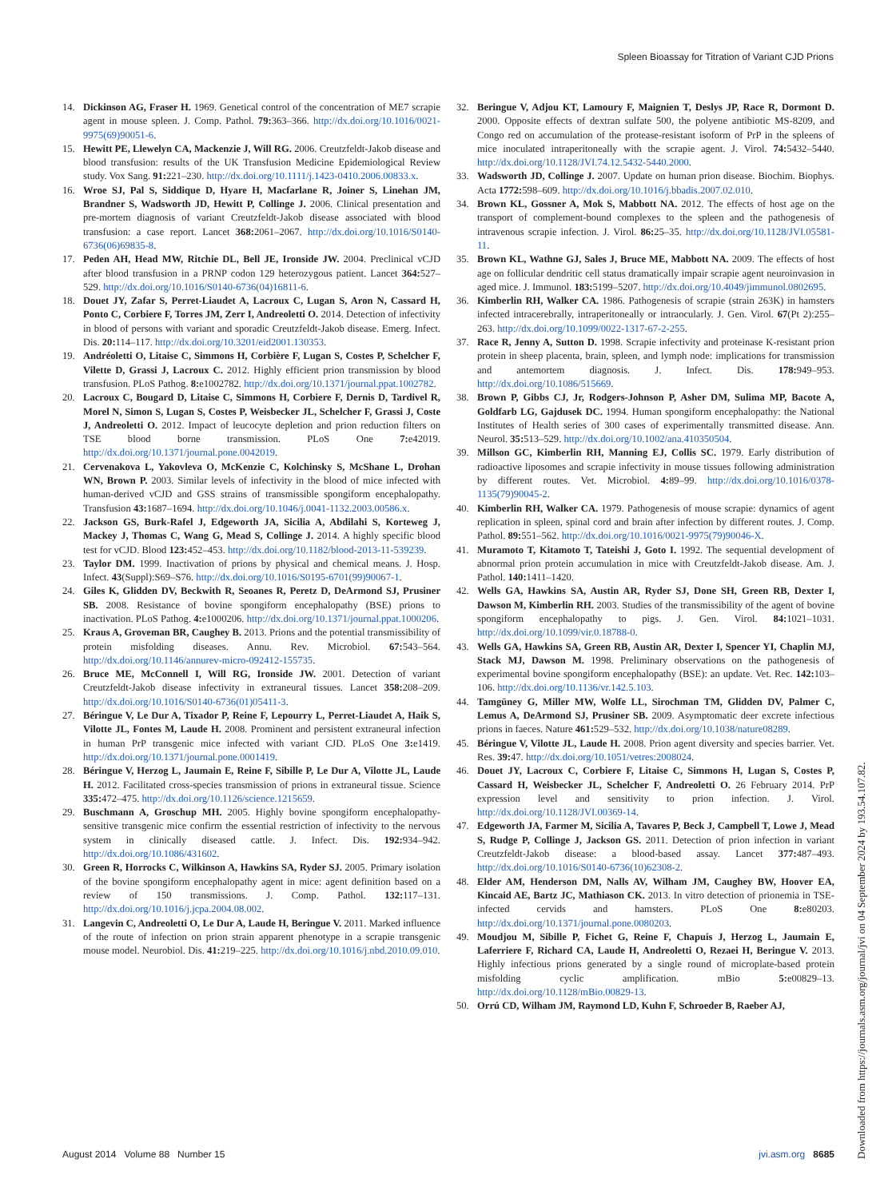Spleen Bioassay for Titration of Variant CJD Prions
14. Dickinson AG, Fraser H. 1969. Genetical control of the concentration of ME7 scrapie agent in mouse spleen. J. Comp. Pathol. 79: 363–366. http://dx.doi.org/10.1016/0021-9975(69)90051-6.
15. Hewitt PE, Llewelyn CA, Mackenzie J, Will RG. 2006. Creutzfeldt-Jakob disease and blood transfusion: results of the UK Transfusion Medicine Epidemiological Review study. Vox Sang. 91: 221–230. http://dx.doi.org/10.1111/j.1423-0410.2006.00833.x.
16. Wroe SJ, Pal S, Siddique D, Hyare H, Macfarlane R, Joiner S, Linehan JM, Brandner S, Wadsworth JD, Hewitt P, Collinge J. 2006. Clinical presentation and pre-mortem diagnosis of variant Creutzfeldt-Jakob disease associated with blood transfusion: a case report. Lancet 368: 2061–2067. http://dx.doi.org/10.1016/S0140-6736(06)69835-8.
17. Peden AH, Head MW, Ritchie DL, Bell JE, Ironside JW. 2004. Preclinical vCJD after blood transfusion in a PRNP codon 129 heterozygous patient. Lancet 364: 527–529. http://dx.doi.org/10.1016/S0140-6736(04)16811-6.
18. Douet JY, Zafar S, Perret-Liaudet A, Lacroux C, Lugan S, Aron N, Cassard H, Ponto C, Corbiere F, Torres JM, Zerr I, Andreoletti O. 2014. Detection of infectivity in blood of persons with variant and sporadic Creutzfeldt-Jakob disease. Emerg. Infect. Dis. 20: 114–117. http://dx.doi.org/10.3201/eid2001.130353.
19. Andréoletti O, Litaise C, Simmons H, Corbière F, Lugan S, Costes P, Schelcher F, Vilette D, Grassi J, Lacroux C. 2012. Highly efficient prion transmission by blood transfusion. PLoS Pathog. 8: e1002782. http://dx.doi.org/10.1371/journal.ppat.1002782.
20. Lacroux C, Bougard D, Litaise C, Simmons H, Corbiere F, Dernis D, Tardivel R, Morel N, Simon S, Lugan S, Costes P, Weisbecker JL, Schelcher F, Grassi J, Coste J, Andreoletti O. 2012. Impact of leucocyte depletion and prion reduction filters on TSE blood borne transmission. PLoS One 7: e42019. http://dx.doi.org/10.1371/journal.pone.0042019.
21. Cervenakova L, Yakovleva O, McKenzie C, Kolchinsky S, McShane L, Drohan WN, Brown P. 2003. Similar levels of infectivity in the blood of mice infected with human-derived vCJD and GSS strains of transmissible spongiform encephalopathy. Transfusion 43: 1687–1694. http://dx.doi.org/10.1046/j.0041-1132.2003.00586.x.
22. Jackson GS, Burk-Rafel J, Edgeworth JA, Sicilia A, Abdilahi S, Korteweg J, Mackey J, Thomas C, Wang G, Mead S, Collinge J. 2014. A highly specific blood test for vCJD. Blood 123: 452–453. http://dx.doi.org/10.1182/blood-2013-11-539239.
23. Taylor DM. 1999. Inactivation of prions by physical and chemical means. J. Hosp. Infect. 43(Suppl):S69–S76. http://dx.doi.org/10.1016/S0195-6701(99)90067-1.
24. Giles K, Glidden DV, Beckwith R, Seoanes R, Peretz D, DeArmond SJ, Prusiner SB. 2008. Resistance of bovine spongiform encephalopathy (BSE) prions to inactivation. PLoS Pathog. 4: e1000206. http://dx.doi.org/10.1371/journal.ppat.1000206.
25. Kraus A, Groveman BR, Caughey B. 2013. Prions and the potential transmissibility of protein misfolding diseases. Annu. Rev. Microbiol. 67: 543–564. http://dx.doi.org/10.1146/annurev-micro-092412-155735.
26. Bruce ME, McConnell I, Will RG, Ironside JW. 2001. Detection of variant Creutzfeldt-Jakob disease infectivity in extraneural tissues. Lancet 358: 208–209. http://dx.doi.org/10.1016/S0140-6736(01)05411-3.
27. Béringue V, Le Dur A, Tixador P, Reine F, Lepourry L, Perret-Liaudet A, Haik S, Vilotte JL, Fontes M, Laude H. 2008. Prominent and persistent extraneural infection in human PrP transgenic mice infected with variant CJD. PLoS One 3: e1419. http://dx.doi.org/10.1371/journal.pone.0001419.
28. Béringue V, Herzog L, Jaumain E, Reine F, Sibille P, Le Dur A, Vilotte JL, Laude H. 2012. Facilitated cross-species transmission of prions in extraneural tissue. Science 335: 472–475. http://dx.doi.org/10.1126/science.1215659.
29. Buschmann A, Groschup MH. 2005. Highly bovine spongiform encephalopathy-sensitive transgenic mice confirm the essential restriction of infectivity to the nervous system in clinically diseased cattle. J. Infect. Dis. 192: 934–942. http://dx.doi.org/10.1086/431602.
30. Green R, Horrocks C, Wilkinson A, Hawkins SA, Ryder SJ. 2005. Primary isolation of the bovine spongiform encephalopathy agent in mice: agent definition based on a review of 150 transmissions. J. Comp. Pathol. 132: 117–131. http://dx.doi.org/10.1016/j.jcpa.2004.08.002.
31. Langevin C, Andreoletti O, Le Dur A, Laude H, Beringue V. 2011. Marked influence of the route of infection on prion strain apparent phenotype in a scrapie transgenic mouse model. Neurobiol. Dis. 41: 219–225. http://dx.doi.org/10.1016/j.nbd.2010.09.010.
32. Beringue V, Adjou KT, Lamoury F, Maignien T, Deslys JP, Race R, Dormont D. 2000. Opposite effects of dextran sulfate 500, the polyene antibiotic MS-8209, and Congo red on accumulation of the protease-resistant isoform of PrP in the spleens of mice inoculated intraperitoneally with the scrapie agent. J. Virol. 74: 5432–5440. http://dx.doi.org/10.1128/JVI.74.12.5432-5440.2000.
33. Wadsworth JD, Collinge J. 2007. Update on human prion disease. Biochim. Biophys. Acta 1772: 598–609. http://dx.doi.org/10.1016/j.bbadis.2007.02.010.
34. Brown KL, Gossner A, Mok S, Mabbott NA. 2012. The effects of host age on the transport of complement-bound complexes to the spleen and the pathogenesis of intravenous scrapie infection. J. Virol. 86: 25–35. http://dx.doi.org/10.1128/JVI.05581-11.
35. Brown KL, Wathne GJ, Sales J, Bruce ME, Mabbott NA. 2009. The effects of host age on follicular dendritic cell status dramatically impair scrapie agent neuroinvasion in aged mice. J. Immunol. 183: 5199–5207. http://dx.doi.org/10.4049/jimmunol.0802695.
36. Kimberlin RH, Walker CA. 1986. Pathogenesis of scrapie (strain 263K) in hamsters infected intracerebrally, intraperitoneally or intraocularly. J. Gen. Virol. 67(Pt 2):255–263. http://dx.doi.org/10.1099/0022-1317-67-2-255.
37. Race R, Jenny A, Sutton D. 1998. Scrapie infectivity and proteinase K-resistant prion protein in sheep placenta, brain, spleen, and lymph node: implications for transmission and antemortem diagnosis. J. Infect. Dis. 178: 949–953. http://dx.doi.org/10.1086/515669.
38. Brown P, Gibbs CJ, Jr, Rodgers-Johnson P, Asher DM, Sulima MP, Bacote A, Goldfarb LG, Gajdusek DC. 1994. Human spongiform encephalopathy: the National Institutes of Health series of 300 cases of experimentally transmitted disease. Ann. Neurol. 35: 513–529. http://dx.doi.org/10.1002/ana.410350504.
39. Millson GC, Kimberlin RH, Manning EJ, Collis SC. 1979. Early distribution of radioactive liposomes and scrapie infectivity in mouse tissues following administration by different routes. Vet. Microbiol. 4: 89–99. http://dx.doi.org/10.1016/0378-1135(79)90045-2.
40. Kimberlin RH, Walker CA. 1979. Pathogenesis of mouse scrapie: dynamics of agent replication in spleen, spinal cord and brain after infection by different routes. J. Comp. Pathol. 89: 551–562. http://dx.doi.org/10.1016/0021-9975(79)90046-X.
41. Muramoto T, Kitamoto T, Tateishi J, Goto I. 1992. The sequential development of abnormal prion protein accumulation in mice with Creutzfeldt-Jakob disease. Am. J. Pathol. 140: 1411–1420.
42. Wells GA, Hawkins SA, Austin AR, Ryder SJ, Done SH, Green RB, Dexter I, Dawson M, Kimberlin RH. 2003. Studies of the transmissibility of the agent of bovine spongiform encephalopathy to pigs. J. Gen. Virol. 84: 1021–1031. http://dx.doi.org/10.1099/vir.0.18788-0.
43. Wells GA, Hawkins SA, Green RB, Austin AR, Dexter I, Spencer YI, Chaplin MJ, Stack MJ, Dawson M. 1998. Preliminary observations on the pathogenesis of experimental bovine spongiform encephalopathy (BSE): an update. Vet. Rec. 142: 103–106. http://dx.doi.org/10.1136/vr.142.5.103.
44. Tamgüney G, Miller MW, Wolfe LL, Sirochman TM, Glidden DV, Palmer C, Lemus A, DeArmond SJ, Prusiner SB. 2009. Asymptomatic deer excrete infectious prions in faeces. Nature 461: 529–532. http://dx.doi.org/10.1038/nature08289.
45. Béringue V, Vilotte JL, Laude H. 2008. Prion agent diversity and species barrier. Vet. Res. 39: 47. http://dx.doi.org/10.1051/vetres:2008024.
46. Douet JY, Lacroux C, Corbiere F, Litaise C, Simmons H, Lugan S, Costes P, Cassard H, Weisbecker JL, Schelcher F, Andreoletti O. 26 February 2014. PrP expression level and sensitivity to prion infection. J. Virol. http://dx.doi.org/10.1128/JVI.00369-14.
47. Edgeworth JA, Farmer M, Sicilia A, Tavares P, Beck J, Campbell T, Lowe J, Mead S, Rudge P, Collinge J, Jackson GS. 2011. Detection of prion infection in variant Creutzfeldt-Jakob disease: a blood-based assay. Lancet 377: 487–493. http://dx.doi.org/10.1016/S0140-6736(10)62308-2.
48. Elder AM, Henderson DM, Nalls AV, Wilham JM, Caughey BW, Hoover EA, Kincaid AE, Bartz JC, Mathiason CK. 2013. In vitro detection of prionemia in TSE-infected cervids and hamsters. PLoS One 8: e80203. http://dx.doi.org/10.1371/journal.pone.0080203.
49. Moudjou M, Sibille P, Fichet G, Reine F, Chapuis J, Herzog L, Jaumain E, Laferriere F, Richard CA, Laude H, Andreoletti O, Rezaei H, Beringue V. 2013. Highly infectious prions generated by a single round of microplate-based protein misfolding cyclic amplification. mBio 5: e00829–13. http://dx.doi.org/10.1128/mBio.00829-13.
50. Orrú CD, Wilham JM, Raymond LD, Kuhn F, Schroeder B, Raeber AJ,
August 2014 Volume 88 Number 15 jvi.asm.org 8685
Downloaded from https://journals.asm.org/journal/jvi on 04 September 2024 by 193.54.107.82.